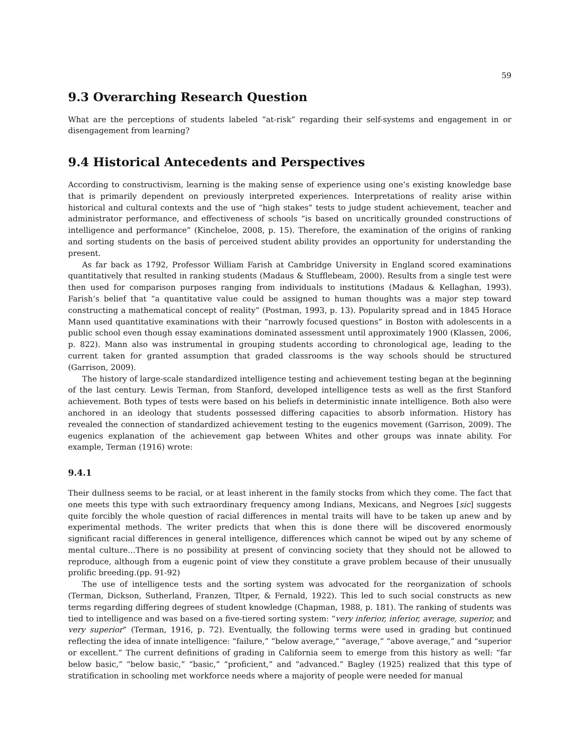59
9.3 Overarching Research Question
What are the perceptions of students labeled “at-risk” regarding their self-systems and engagement in or disengagement from learning?
9.4 Historical Antecedents and Perspectives
According to constructivism, learning is the making sense of experience using one’s existing knowledge base that is primarily dependent on previously interpreted experiences. Interpretations of reality arise within historical and cultural contexts and the use of “high stakes” tests to judge student achievement, teacher and administrator performance, and effectiveness of schools “is based on uncritically grounded constructions of intelligence and performance” (Kincheloe, 2008, p. 15). Therefore, the examination of the origins of ranking and sorting students on the basis of perceived student ability provides an opportunity for understanding the present.
As far back as 1792, Professor William Farish at Cambridge University in England scored examinations quantitatively that resulted in ranking students (Madaus & Stufflebeam, 2000). Results from a single test were then used for comparison purposes ranging from individuals to institutions (Madaus & Kellaghan, 1993). Farish’s belief that “a quantitative value could be assigned to human thoughts was a major step toward constructing a mathematical concept of reality” (Postman, 1993, p. 13). Popularity spread and in 1845 Horace Mann used quantitative examinations with their “narrowly focused questions” in Boston with adolescents in a public school even though essay examinations dominated assessment until approximately 1900 (Klassen, 2006, p. 822). Mann also was instrumental in grouping students according to chronological age, leading to the current taken for granted assumption that graded classrooms is the way schools should be structured (Garrison, 2009).
The history of large-scale standardized intelligence testing and achievement testing began at the beginning of the last century. Lewis Terman, from Stanford, developed intelligence tests as well as the first Stanford achievement. Both types of tests were based on his beliefs in deterministic innate intelligence. Both also were anchored in an ideology that students possessed differing capacities to absorb information. History has revealed the connection of standardized achievement testing to the eugenics movement (Garrison, 2009). The eugenics explanation of the achievement gap between Whites and other groups was innate ability. For example, Terman (1916) wrote:
9.4.1
Their dullness seems to be racial, or at least inherent in the family stocks from which they come. The fact that one meets this type with such extraordinary frequency among Indians, Mexicans, and Negroes [sic] suggests quite forcibly the whole question of racial differences in mental traits will have to be taken up anew and by experimental methods. The writer predicts that when this is done there will be discovered enormously significant racial differences in general intelligence, differences which cannot be wiped out by any scheme of mental culture…There is no possibility at present of convincing society that they should not be allowed to reproduce, although from a eugenic point of view they constitute a grave problem because of their unusually prolific breeding.(pp. 91-92)
The use of intelligence tests and the sorting system was advocated for the reorganization of schools (Terman, Dickson, Sutherland, Franzen, Tltper, & Fernald, 1922). This led to such social constructs as new terms regarding differing degrees of student knowledge (Chapman, 1988, p. 181). The ranking of students was tied to intelligence and was based on a five-tiered sorting system: “very inferior, inferior, average, superior, and very superior” (Terman, 1916, p. 72). Eventually, the following terms were used in grading but continued reflecting the idea of innate intelligence: “failure,” “below average,” “average,” “above average,” and “superior or excellent.” The current definitions of grading in California seem to emerge from this history as well: “far below basic,” “below basic,” “basic,” “proficient,” and “advanced.” Bagley (1925) realized that this type of stratification in schooling met workforce needs where a majority of people were needed for manual